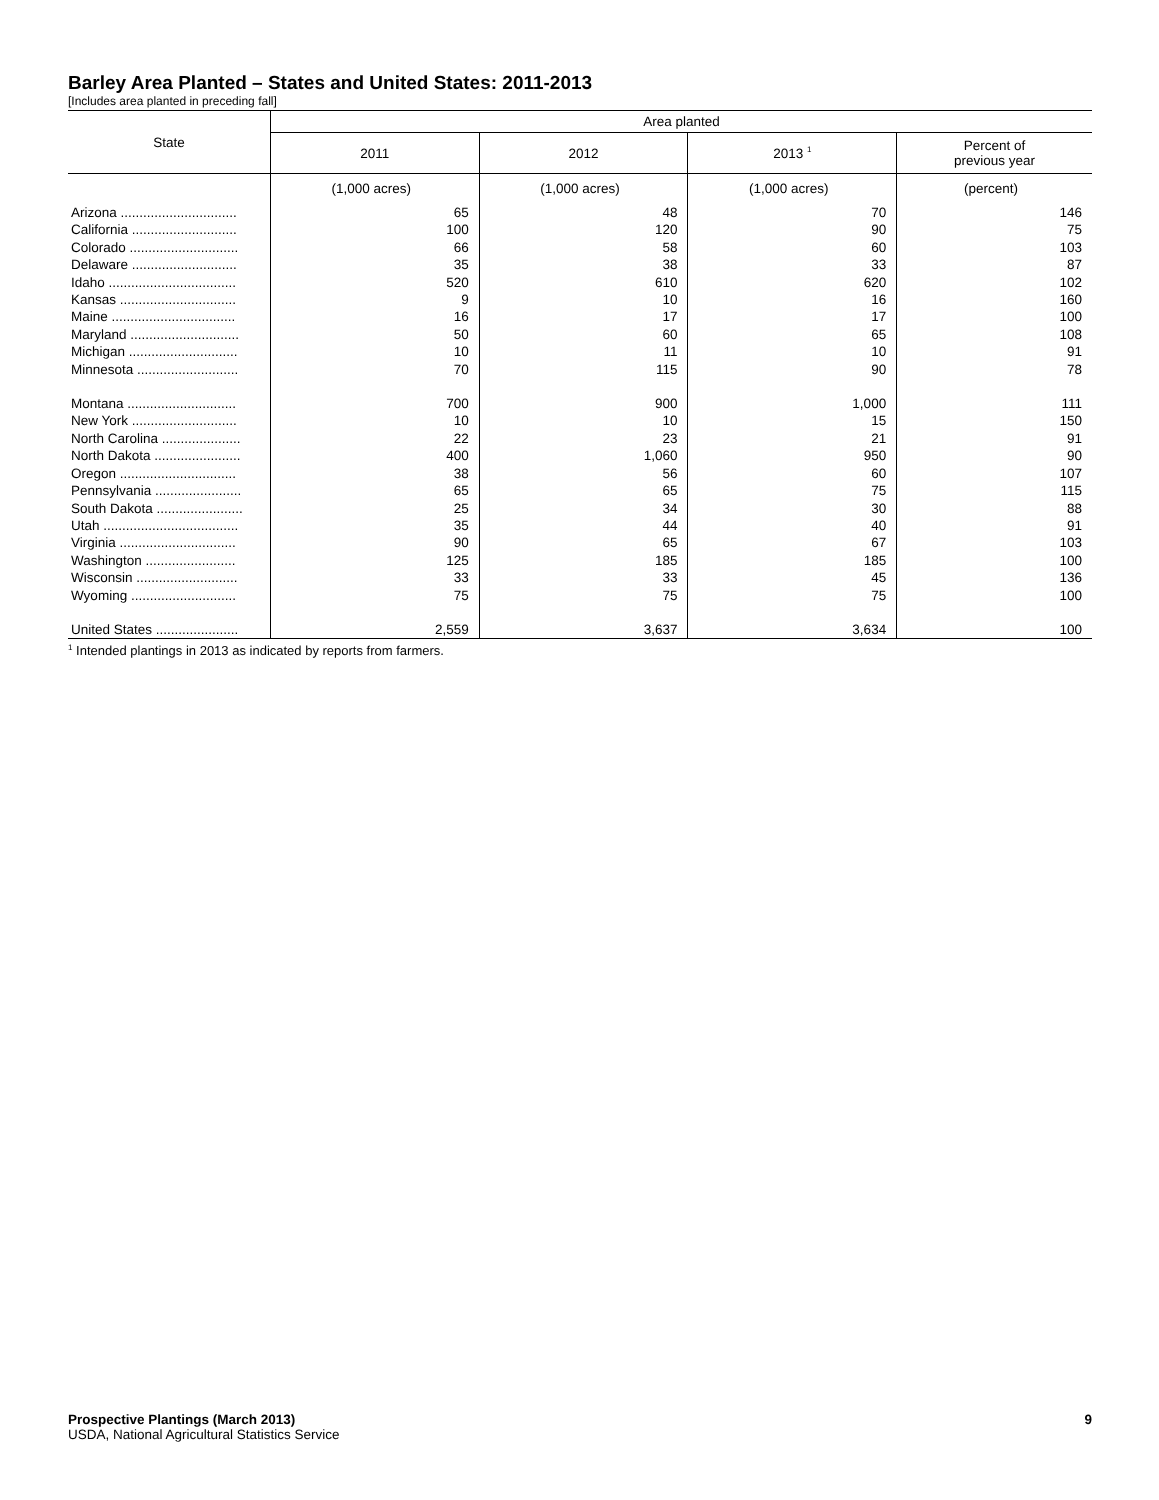Barley Area Planted – States and United States: 2011-2013
[Includes area planted in preceding fall]
| State | Area planted | | | |
| --- | --- | --- | --- | --- |
| | 2011 | 2012 | 2013 <sup>1</sup> | Percent of previous year |
| | (1,000 acres) | (1,000 acres) | (1,000 acres) | (percent) |
| Arizona ............................... | 65 | 48 | 70 | 146 |
| California ............................ | 100 | 120 | 90 | 75 |
| Colorado ............................. | 66 | 58 | 60 | 103 |
| Delaware ............................ | 35 | 38 | 33 | 87 |
| Idaho .................................. | 520 | 610 | 620 | 102 |
| Kansas ............................... | 9 | 10 | 16 | 160 |
| Maine ................................. | 16 | 17 | 17 | 100 |
| Maryland ............................. | 50 | 60 | 65 | 108 |
| Michigan ............................. | 10 | 11 | 10 | 91 |
| Minnesota ........................... | 70 | 115 | 90 | 78 |
| Montana ............................. | 700 | 900 | 1,000 | 111 |
| New York ............................ | 10 | 10 | 15 | 150 |
| North Carolina ..................... | 22 | 23 | 21 | 91 |
| North Dakota ....................... | 400 | 1,060 | 950 | 90 |
| Oregon ............................... | 38 | 56 | 60 | 107 |
| Pennsylvania ....................... | 65 | 65 | 75 | 115 |
| South Dakota ....................... | 25 | 34 | 30 | 88 |
| Utah .................................... | 35 | 44 | 40 | 91 |
| Virginia ............................... | 90 | 65 | 67 | 103 |
| Washington ........................ | 125 | 185 | 185 | 100 |
| Wisconsin ........................... | 33 | 33 | 45 | 136 |
| Wyoming ............................ | 75 | 75 | 75 | 100 |
| United States ...................... | 2,559 | 3,637 | 3,634 | 100 |
<sup>1</sup> Intended plantings in 2013 as indicated by reports from farmers.
Prospective Plantings (March 2013) 9
USDA, National Agricultural Statistics Service